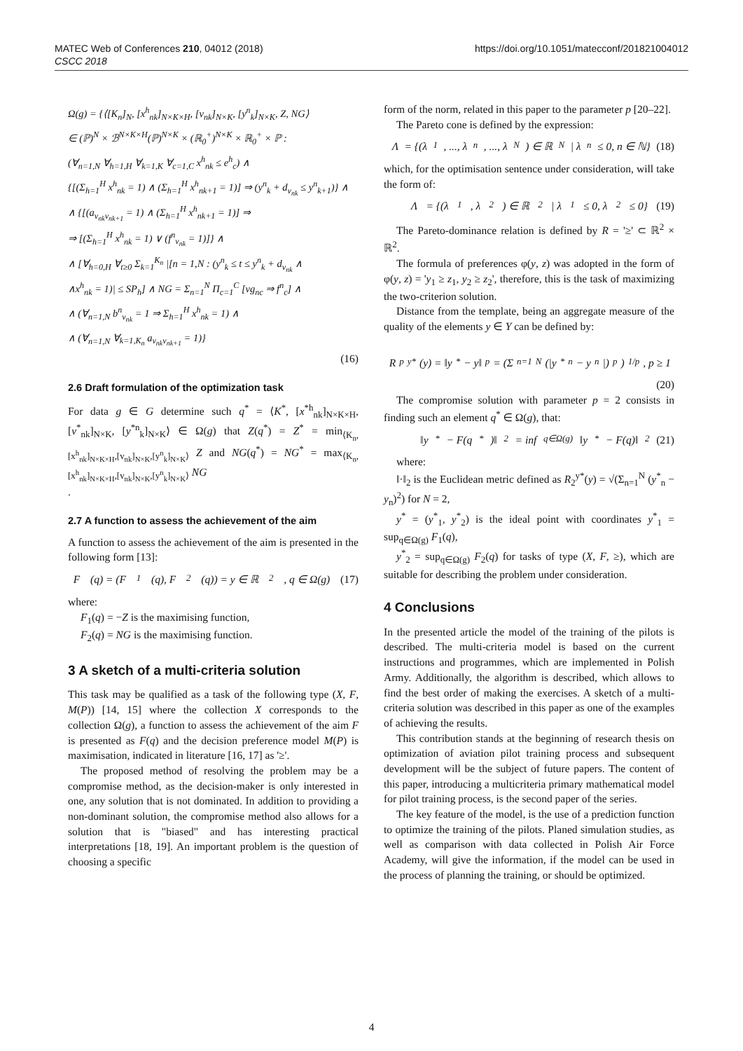MATEC Web of Conferences 210, 04012 (2018)
CSCC 2018
https://doi.org/10.1051/matecconf/201821004012
Ω(g) = {⟨[K<sub>n</sub>]<sub>N</sub>, [x<sup>h</sup><sub>nk</sub>]<sub>N×K×H</sub>, [v<sub>nk</sub>]<sub>N×K</sub>, [y<sup>n</sup><sub>k</sub>]<sub>N×K</sub>, Z, NG⟩
∈ (ℙ)<sup>N</sup> × ℬ<sup>N×K×H</sup>(ℙ)<sup>N×K</sup> × (ℝ<sub>0</sub><sup>+</sup>)<sup>N×K</sup> × ℝ<sub>0</sub><sup>+</sup> × ℙ :
(∀<sub>n=1,N</sub> ∀<sub>h=1,H</sub> ∀<sub>k=1,K</sub> ∀<sub>c=1,C</sub> x<sup>h</sup><sub>nk</sub> ≤ e<sup>h</sup><sub>c</sub>) ∧
{[(Σ<sub>h=1</sub><sup>H</sup> x<sup>h</sup><sub>nk</sub> = 1) ∧ (Σ<sub>h=1</sub><sup>H</sup> x<sup>h</sup><sub>nk+1</sub> = 1)] ⇒ (y<sup>n</sup><sub>k</sub> + d<sub>v<sub>nk</sub></sub> ≤ y<sup>n</sup><sub>k+1</sub>)} ∧
∧ {[(a<sub>v<sub>nk</sub>v<sub>nk+1</sub></sub> = 1) ∧ (Σ<sub>h=1</sub><sup>H</sup> x<sup>h</sup><sub>nk+1</sub> = 1)] ⇒
⇒ [(Σ<sub>h=1</sub><sup>H</sup> x<sup>h</sup><sub>nk</sub> = 1) ∨ (f<sup>n</sup><sub>v<sub>nk</sub></sub> = 1)]} ∧
∧ [∀<sub>h=0,H</sub> ∀<sub>t≥0</sub> Σ<sub>k=1</sub><sup>K<sub>n</sub></sup> |[n = 1,N : (y<sup>n</sup><sub>k</sub> ≤ t ≤ y<sup>n</sup><sub>k</sub> + d<sub>v<sub>nk</sub></sub> ∧
∧x<sup>h</sup><sub>nk</sub> = 1)| ≤ SP<sub>h</sub>] ∧ NG = Σ<sub>n=1</sub><sup>N</sup> Π<sub>c=1</sub><sup>C</sup> [vg<sub>nc</sub> ⇒ f<sup>n</sup><sub>c</sub>] ∧
∧ (∀<sub>n=1,N</sub> b<sup>n</sup><sub>v<sub>nk</sub></sub> = 1 ⇒ Σ<sub>h=1</sub><sup>H</sup> x<sup>h</sup><sub>nk</sub> = 1) ∧
∧ (∀<sub>n=1,N</sub> ∀<sub>k=1,K<sub>n</sub></sub> a<sub>v<sub>nk</sub>v<sub>nk+1</sub></sub> = 1)}
(16)
2.6 Draft formulation of the optimization task
For data g ∈ G determine such q<sup>*</sup> = ⟨K<sup>*</sup>, [x<sup>*h</sup><sub>nk</sub>]<sub>N×K×H</sub>, [v<sup>*</sup><sub>nk</sub>]<sub>N×K</sub>, [y<sup>*n</sup><sub>k</sub>]<sub>N×K</sub>⟩ ∈ Ω(g) that Z(q<sup>*</sup>) = Z<sup>*</sup> = min<sub>⟨K<sub>n</sub>,[x<sup>h</sup><sub>nk</sub>]<sub>N×K×H</sub>,[v<sub>nk</sub>]<sub>N×K</sub>,[y<sup>n</sup><sub>k</sub>]<sub>N×K</sub>⟩</sub> Z and NG(q<sup>*</sup>) = NG<sup>*</sup> = max<sub>⟨K<sub>n</sub>,[x<sup>h</sup><sub>nk</sub>]<sub>N×K×H</sub>,[v<sub>nk</sub>]<sub>N×K</sub>,[y<sup>n</sup><sub>k</sub>]<sub>N×K</sub>⟩</sub> NG
.
2.7 A function to assess the achievement of the aim
A function to assess the achievement of the aim is presented in the following form [13]:
F (q) = (F<sub>1</sub>(q), F<sub>2</sub>(q)) = y ∈ ℝ<sup>2</sup>, q ∈ Ω(g) (17)
where:
F<sub>1</sub>(q) = −Z is the maximising function,
F<sub>2</sub>(q) = NG is the maximising function.
3 A sketch of a multi-criteria solution
This task may be qualified as a task of the following type (X, F, M(P)) [14, 15] where the collection X corresponds to the collection Ω(g), a function to assess the achievement of the aim F is presented as F(q) and the decision preference model M(P) is maximisation, indicated in literature [16, 17] as '≥'.
The proposed method of resolving the problem may be a compromise method, as the decision-maker is only interested in one, any solution that is not dominated. In addition to providing a non-dominant solution, the compromise method also allows for a solution that is "biased" and has interesting practical interpretations [18, 19]. An important problem is the question of choosing a specific
form of the norm, related in this paper to the parameter p [20–22].
The Pareto cone is defined by the expression:
Λ = {(λ<sub>1</sub>, ..., λ<sub>n</sub>, ..., λ<sub>N</sub>) ∈ ℝ<sup>N</sup> | λ<sub>n</sub> ≤ 0, n ∈ ℕ} (18)
which, for the optimisation sentence under consideration, will take the form of:
Λ = {(λ<sub>1</sub>, λ<sub>2</sub>) ∈ ℝ<sup>2</sup> | λ<sub>1</sub> ≤ 0, λ<sub>2</sub> ≤ 0} (19)
The Pareto-dominance relation is defined by R = '≥' ⊂ ℝ<sup>2</sup> × ℝ<sup>2</sup>.
The formula of preferences φ(y, z) was adopted in the form of φ(y, z) = 'y<sub>1</sub> ≥ z<sub>1</sub>, y<sub>2</sub> ≥ z<sub>2</sub>', therefore, this is the task of maximizing the two-criterion solution.
Distance from the template, being an aggregate measure of the quality of the elements y ∈ Y can be defined by:
R<sub>p</sub><sup>y*</sup>(y) = ‖y<sup>*</sup> − y‖<sub>p</sub> = (Σ<sub>n=1</sub><sup>N</sup> (|y<sup>*</sup><sub>n</sub> − y<sub>n</sub>|)<sup>p</sup>)<sup>1/p</sup>, p ≥ 1
(20)
The compromise solution with parameter p = 2 consists in finding such an element q<sup>*</sup> ∈ Ω(g), that:
‖y<sup>*</sup> − F(q<sup>*</sup>)‖<sub>2</sub> = inf<sub>q∈Ω(g)</sub> ‖y<sup>*</sup> − F(q)‖<sub>2</sub> (21)
where:
‖·‖<sub>2</sub> is the Euclidean metric defined as R<sub>2</sub><sup>y*</sup>(y) = √(Σ<sub>n=1</sub><sup>N</sup> (y<sup>*</sup><sub>n</sub> − y<sub>n</sub>)<sup>2</sup>) for N = 2,
y<sup>*</sup> = (y<sup>*</sup><sub>1</sub>, y<sup>*</sup><sub>2</sub>) is the ideal point with coordinates y<sup>*</sup><sub>1</sub> = sup<sub>q∈Ω(g)</sub> F<sub>1</sub>(q),
y<sup>*</sup><sub>2</sub> = sup<sub>q∈Ω(g)</sub> F<sub>2</sub>(q) for tasks of type (X, F, ≥), which are suitable for describing the problem under consideration.
4 Conclusions
In the presented article the model of the training of the pilots is described. The multi-criteria model is based on the current instructions and programmes, which are implemented in Polish Army. Additionally, the algorithm is described, which allows to find the best order of making the exercises. A sketch of a multi-criteria solution was described in this paper as one of the examples of achieving the results.
This contribution stands at the beginning of research thesis on optimization of aviation pilot training process and subsequent development will be the subject of future papers. The content of this paper, introducing a multicriteria primary mathematical model for pilot training process, is the second paper of the series.
The key feature of the model, is the use of a prediction function to optimize the training of the pilots. Planed simulation studies, as well as comparison with data collected in Polish Air Force Academy, will give the information, if the model can be used in the process of planning the training, or should be optimized.
4